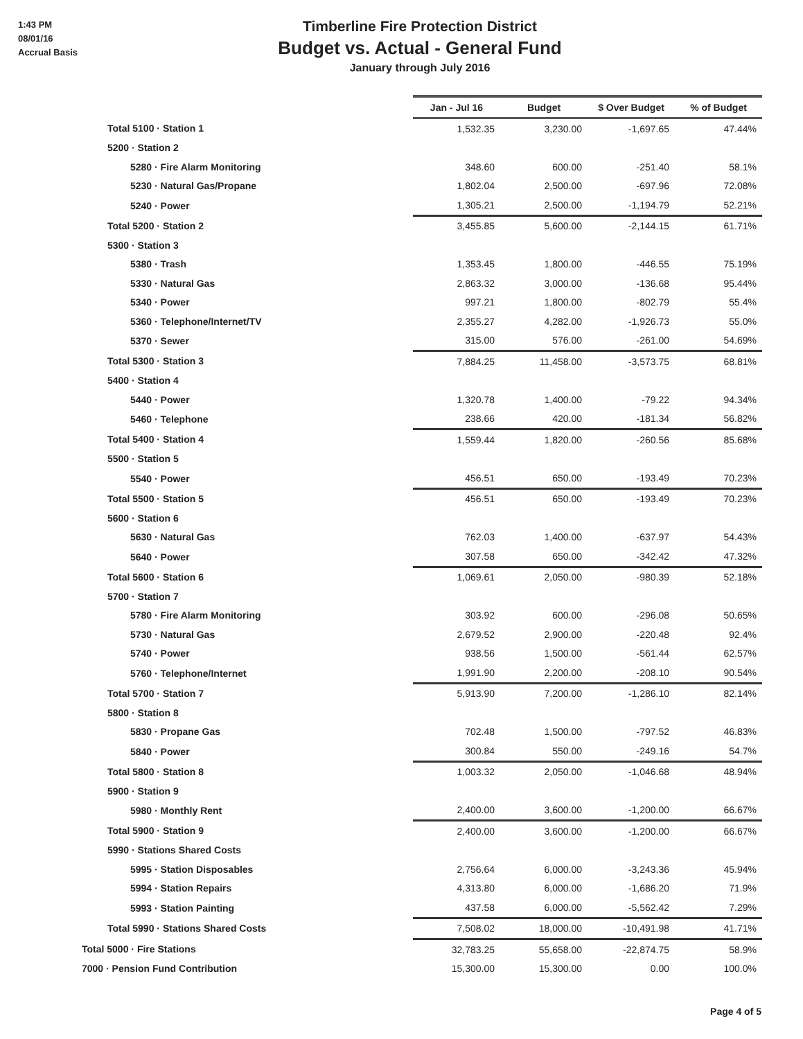1:43 PM
08/01/16
Accrual Basis
Timberline Fire Protection District
Budget vs. Actual - General Fund
January through July 2016
| | Jan - Jul 16 | Budget | $ Over Budget | % of Budget |
| --- | --- | --- | --- | --- |
| Total 5100 · Station 1 | 1,532.35 | 3,230.00 | -1,697.65 | 47.44% |
| 5200 · Station 2 | | | | |
| 5280 · Fire Alarm Monitoring | 348.60 | 600.00 | -251.40 | 58.1% |
| 5230 · Natural Gas/Propane | 1,802.04 | 2,500.00 | -697.96 | 72.08% |
| 5240 · Power | 1,305.21 | 2,500.00 | -1,194.79 | 52.21% |
| Total 5200 · Station 2 | 3,455.85 | 5,600.00 | -2,144.15 | 61.71% |
| 5300 · Station 3 | | | | |
| 5380 · Trash | 1,353.45 | 1,800.00 | -446.55 | 75.19% |
| 5330 · Natural Gas | 2,863.32 | 3,000.00 | -136.68 | 95.44% |
| 5340 · Power | 997.21 | 1,800.00 | -802.79 | 55.4% |
| 5360 · Telephone/Internet/TV | 2,355.27 | 4,282.00 | -1,926.73 | 55.0% |
| 5370 · Sewer | 315.00 | 576.00 | -261.00 | 54.69% |
| Total 5300 · Station 3 | 7,884.25 | 11,458.00 | -3,573.75 | 68.81% |
| 5400 · Station 4 | | | | |
| 5440 · Power | 1,320.78 | 1,400.00 | -79.22 | 94.34% |
| 5460 · Telephone | 238.66 | 420.00 | -181.34 | 56.82% |
| Total 5400 · Station 4 | 1,559.44 | 1,820.00 | -260.56 | 85.68% |
| 5500 · Station 5 | | | | |
| 5540 · Power | 456.51 | 650.00 | -193.49 | 70.23% |
| Total 5500 · Station 5 | 456.51 | 650.00 | -193.49 | 70.23% |
| 5600 · Station 6 | | | | |
| 5630 · Natural Gas | 762.03 | 1,400.00 | -637.97 | 54.43% |
| 5640 · Power | 307.58 | 650.00 | -342.42 | 47.32% |
| Total 5600 · Station 6 | 1,069.61 | 2,050.00 | -980.39 | 52.18% |
| 5700 · Station 7 | | | | |
| 5780 · Fire Alarm Monitoring | 303.92 | 600.00 | -296.08 | 50.65% |
| 5730 · Natural Gas | 2,679.52 | 2,900.00 | -220.48 | 92.4% |
| 5740 · Power | 938.56 | 1,500.00 | -561.44 | 62.57% |
| 5760 · Telephone/Internet | 1,991.90 | 2,200.00 | -208.10 | 90.54% |
| Total 5700 · Station 7 | 5,913.90 | 7,200.00 | -1,286.10 | 82.14% |
| 5800 · Station 8 | | | | |
| 5830 · Propane Gas | 702.48 | 1,500.00 | -797.52 | 46.83% |
| 5840 · Power | 300.84 | 550.00 | -249.16 | 54.7% |
| Total 5800 · Station 8 | 1,003.32 | 2,050.00 | -1,046.68 | 48.94% |
| 5900 · Station 9 | | | | |
| 5980 · Monthly Rent | 2,400.00 | 3,600.00 | -1,200.00 | 66.67% |
| Total 5900 · Station 9 | 2,400.00 | 3,600.00 | -1,200.00 | 66.67% |
| 5990 · Stations Shared Costs | | | | |
| 5995 · Station Disposables | 2,756.64 | 6,000.00 | -3,243.36 | 45.94% |
| 5994 · Station Repairs | 4,313.80 | 6,000.00 | -1,686.20 | 71.9% |
| 5993 · Station Painting | 437.58 | 6,000.00 | -5,562.42 | 7.29% |
| Total 5990 · Stations Shared Costs | 7,508.02 | 18,000.00 | -10,491.98 | 41.71% |
| Total 5000 · Fire Stations | 32,783.25 | 55,658.00 | -22,874.75 | 58.9% |
| 7000 · Pension Fund Contribution | 15,300.00 | 15,300.00 | 0.00 | 100.0% |
Page 4 of 5